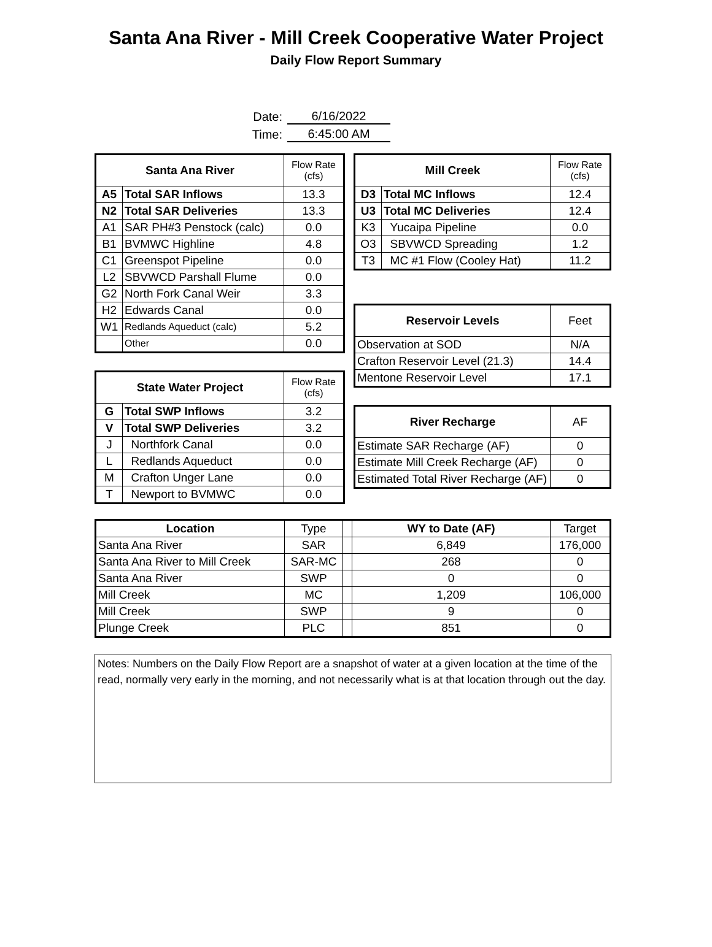Santa Ana River - Mill Creek Cooperative Water Project
Daily Flow Report Summary
Date: 6/16/2022
Time: 6:45:00 AM
| Santa Ana River | | Flow Rate (cfs) |
| A5 | Total SAR Inflows | 13.3 |
| N2 | Total SAR Deliveries | 13.3 |
| A1 | SAR PH#3 Penstock (calc) | 0.0 |
| B1 | BVMWC Highline | 4.8 |
| C1 | Greenspot Pipeline | 0.0 |
| L2 | SBVWCD Parshall Flume | 0.0 |
| G2 | North Fork Canal Weir | 3.3 |
| H2 | Edwards Canal | 0.0 |
| W1 | Redlands Aqueduct (calc) | 5.2 |
| | Other | 0.0 |
| State Water Project | | Flow Rate (cfs) |
| G | Total SWP Inflows | 3.2 |
| V | Total SWP Deliveries | 3.2 |
| J | Northfork Canal | 0.0 |
| L | Redlands Aqueduct | 0.0 |
| M | Crafton Unger Lane | 0.0 |
| T | Newport to BVMWC | 0.0 |
| Mill Creek | | Flow Rate (cfs) |
| D3 | Total MC Inflows | 12.4 |
| U3 | Total MC Deliveries | 12.4 |
| K3 | Yucaipa Pipeline | 0.0 |
| O3 | SBVWCD Spreading | 1.2 |
| T3 | MC #1 Flow (Cooley Hat) | 11.2 |
| Reservoir Levels | Feet |
| Observation at SOD | N/A |
| Crafton Reservoir Level (21.3) | 14.4 |
| Mentone Reservoir Level | 17.1 |
| River Recharge | AF |
| Estimate SAR Recharge (AF) | 0 |
| Estimate Mill Creek Recharge (AF) | 0 |
| Estimated Total River Recharge (AF) | 0 |
| Location | Type | | WY to Date (AF) | Target |
| Santa Ana River | SAR | | 6,849 | 176,000 |
| Santa Ana River to Mill Creek | SAR-MC | | 268 | 0 |
| Santa Ana River | SWP | | 0 | 0 |
| Mill Creek | MC | | 1,209 | 106,000 |
| Mill Creek | SWP | | 9 | 0 |
| Plunge Creek | PLC | | 851 | 0 |
Notes: Numbers on the Daily Flow Report are a snapshot of water at a given location at the time of the read, normally very early in the morning, and not necessarily what is at that location through out the day.